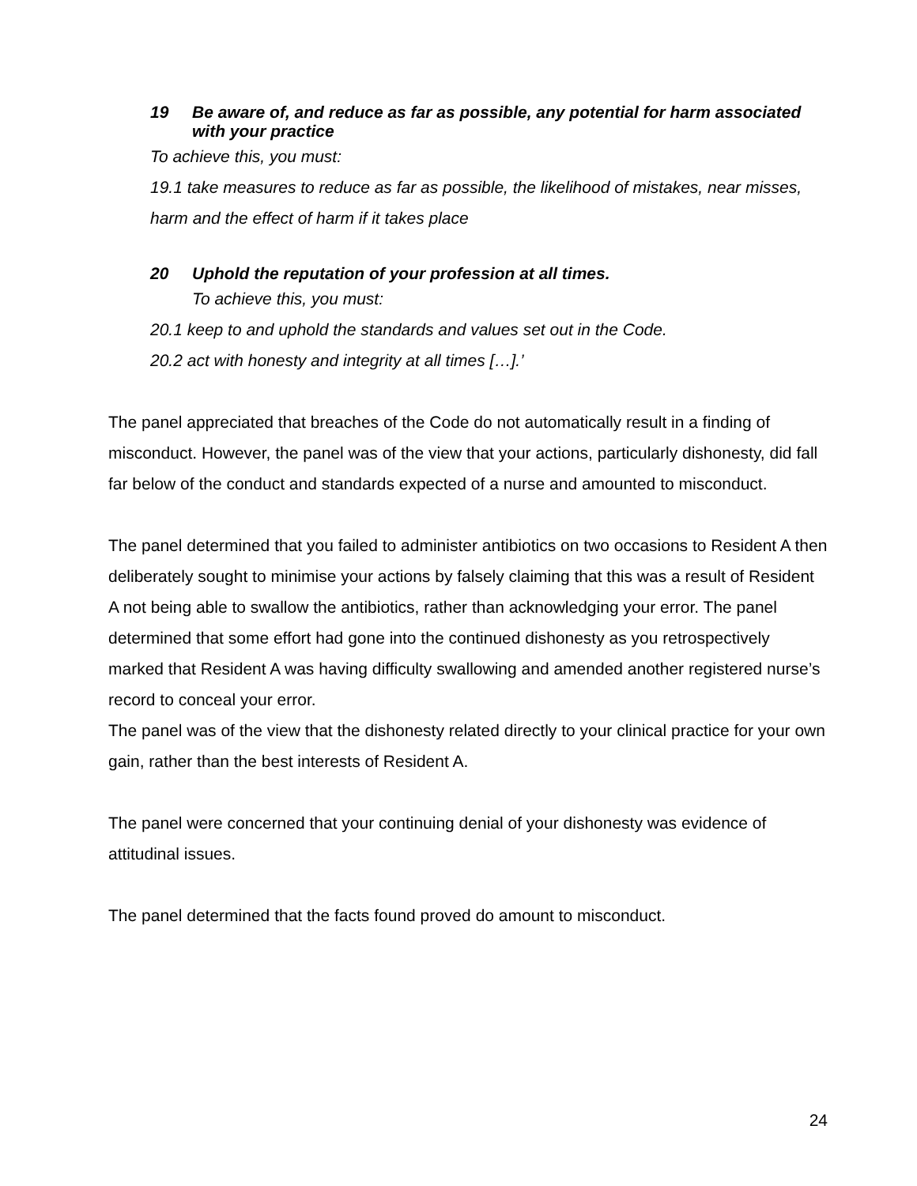19 Be aware of, and reduce as far as possible, any potential for harm associated with your practice
To achieve this, you must:
19.1 take measures to reduce as far as possible, the likelihood of mistakes, near misses, harm and the effect of harm if it takes place
20 Uphold the reputation of your profession at all times.
To achieve this, you must:
20.1 keep to and uphold the standards and values set out in the Code.
20.2 act with honesty and integrity at all times […].’
The panel appreciated that breaches of the Code do not automatically result in a finding of misconduct. However, the panel was of the view that your actions, particularly dishonesty, did fall far below of the conduct and standards expected of a nurse and amounted to misconduct.
The panel determined that you failed to administer antibiotics on two occasions to Resident A then deliberately sought to minimise your actions by falsely claiming that this was a result of Resident A not being able to swallow the antibiotics, rather than acknowledging your error. The panel determined that some effort had gone into the continued dishonesty as you retrospectively marked that Resident A was having difficulty swallowing and amended another registered nurse’s record to conceal your error.
The panel was of the view that the dishonesty related directly to your clinical practice for your own gain, rather than the best interests of Resident A.
The panel were concerned that your continuing denial of your dishonesty was evidence of attitudinal issues.
The panel determined that the facts found proved do amount to misconduct.
24